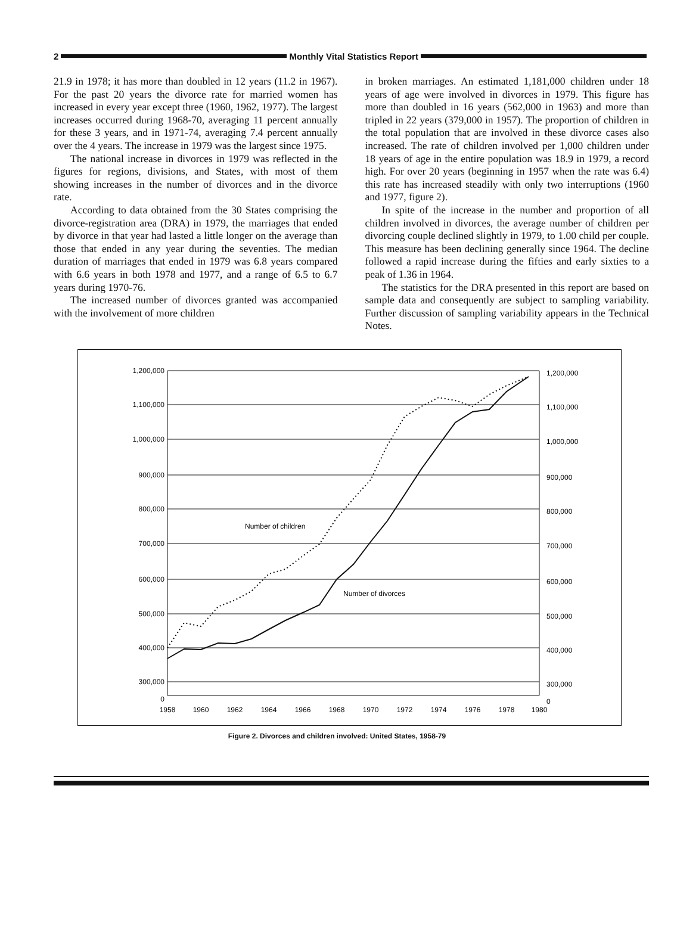2 Monthly Vital Statistics Report
21.9 in 1978; it has more than doubled in 12 years (11.2 in 1967). For the past 20 years the divorce rate for married women has increased in every year except three (1960, 1962, 1977). The largest increases occurred during 1968-70, averaging 11 percent annually for these 3 years, and in 1971-74, averaging 7.4 percent annually over the 4 years. The increase in 1979 was the largest since 1975.
The national increase in divorces in 1979 was reflected in the figures for regions, divisions, and States, with most of them showing increases in the number of divorces and in the divorce rate.
According to data obtained from the 30 States comprising the divorce-registration area (DRA) in 1979, the marriages that ended by divorce in that year had lasted a little longer on the average than those that ended in any year during the seventies. The median duration of marriages that ended in 1979 was 6.8 years compared with 6.6 years in both 1978 and 1977, and a range of 6.5 to 6.7 years during 1970-76.
The increased number of divorces granted was accompanied with the involvement of more children
in broken marriages. An estimated 1,181,000 children under 18 years of age were involved in divorces in 1979. This figure has more than doubled in 16 years (562,000 in 1963) and more than tripled in 22 years (379,000 in 1957). The proportion of children in the total population that are involved in these divorce cases also increased. The rate of children involved per 1,000 children under 18 years of age in the entire population was 18.9 in 1979, a record high. For over 20 years (beginning in 1957 when the rate was 6.4) this rate has increased steadily with only two interruptions (1960 and 1977, figure 2).
In spite of the increase in the number and proportion of all children involved in divorces, the average number of children per divorcing couple declined slightly in 1979, to 1.00 child per couple. This measure has been declining generally since 1964. The decline followed a rapid increase during the fifties and early sixties to a peak of 1.36 in 1964.
The statistics for the DRA presented in this report are based on sample data and consequently are subject to sampling variability. Further discussion of sampling variability appears in the Technical Notes.
1,200,000
1,100,000
1,000,000
900,000
800,000
700,000
600,000
500,000
400,000
300,000
0
1,200,000
1,100,000
1,000,000
900,000
800,000
700,000
600,000
500,000
400,000
300,000
0
1958
1960
1962
1964
1966
1968
1970
1972
1974
1976
1978
1980
Number of children
Number of divorces
Figure 2. Divorces and children involved: United States, 1958-79